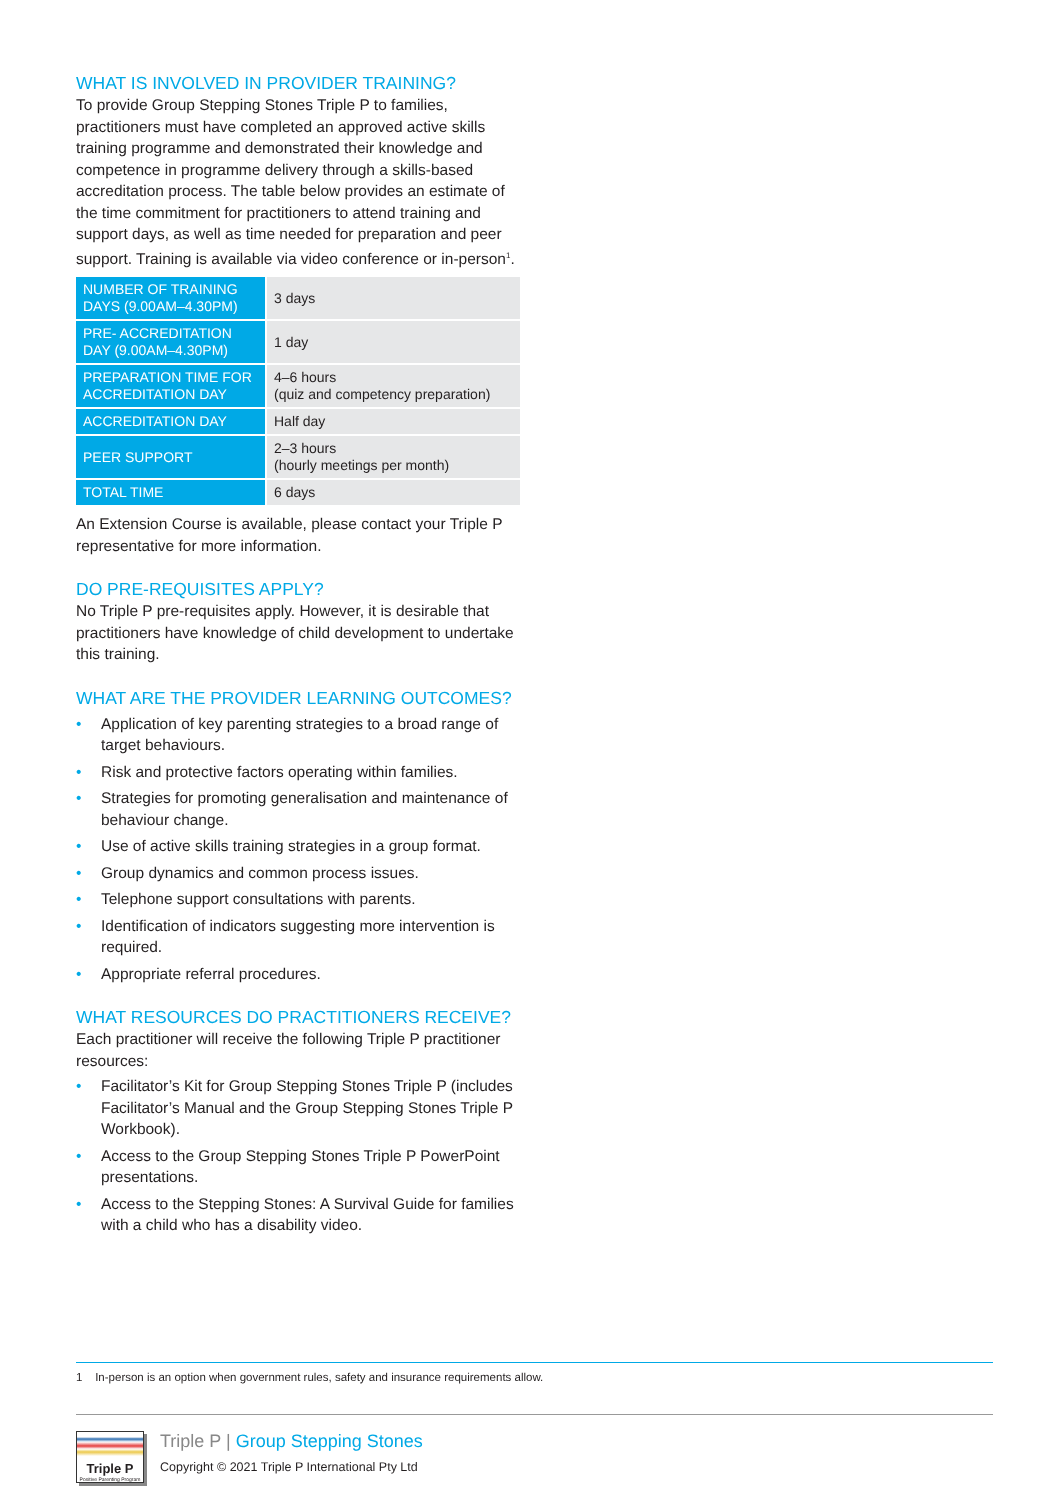WHAT IS INVOLVED IN PROVIDER TRAINING?
To provide Group Stepping Stones Triple P to families, practitioners must have completed an approved active skills training programme and demonstrated their knowledge and competence in programme delivery through a skills-based accreditation process. The table below provides an estimate of the time commitment for practitioners to attend training and support days, as well as time needed for preparation and peer support. Training is available via video conference or in-person<sup>1</sup>.
| NUMBER OF TRAINING DAYS (9.00AM–4.30PM) | 3 days |
| PRE- ACCREDITATION DAY (9.00AM–4.30PM) | 1 day |
| PREPARATION TIME FOR ACCREDITATION DAY | 4–6 hours (quiz and competency preparation) |
| ACCREDITATION DAY | Half day |
| PEER SUPPORT | 2–3 hours (hourly meetings per month) |
| TOTAL TIME | 6 days |
An Extension Course is available, please contact your Triple P representative for more information.
DO PRE-REQUISITES APPLY?
No Triple P pre-requisites apply. However, it is desirable that practitioners have knowledge of child development to undertake this training.
WHAT ARE THE PROVIDER LEARNING OUTCOMES?
• Application of key parenting strategies to a broad range of target behaviours.
• Risk and protective factors operating within families.
• Strategies for promoting generalisation and maintenance of behaviour change.
• Use of active skills training strategies in a group format.
• Group dynamics and common process issues.
• Telephone support consultations with parents.
• Identification of indicators suggesting more intervention is required.
• Appropriate referral procedures.
WHAT RESOURCES DO PRACTITIONERS RECEIVE?
Each practitioner will receive the following Triple P practitioner resources:
• Facilitator’s Kit for Group Stepping Stones Triple P (includes Facilitator’s Manual and the Group Stepping Stones Triple P Workbook).
• Access to the Group Stepping Stones Triple P PowerPoint presentations.
• Access to the Stepping Stones: A Survival Guide for families with a child who has a disability video.
1 In-person is an option when government rules, safety and insurance requirements allow.
Triple P
Positive Parenting Program
Triple P | Group Stepping Stones
Copyright © 2021 Triple P International Pty Ltd